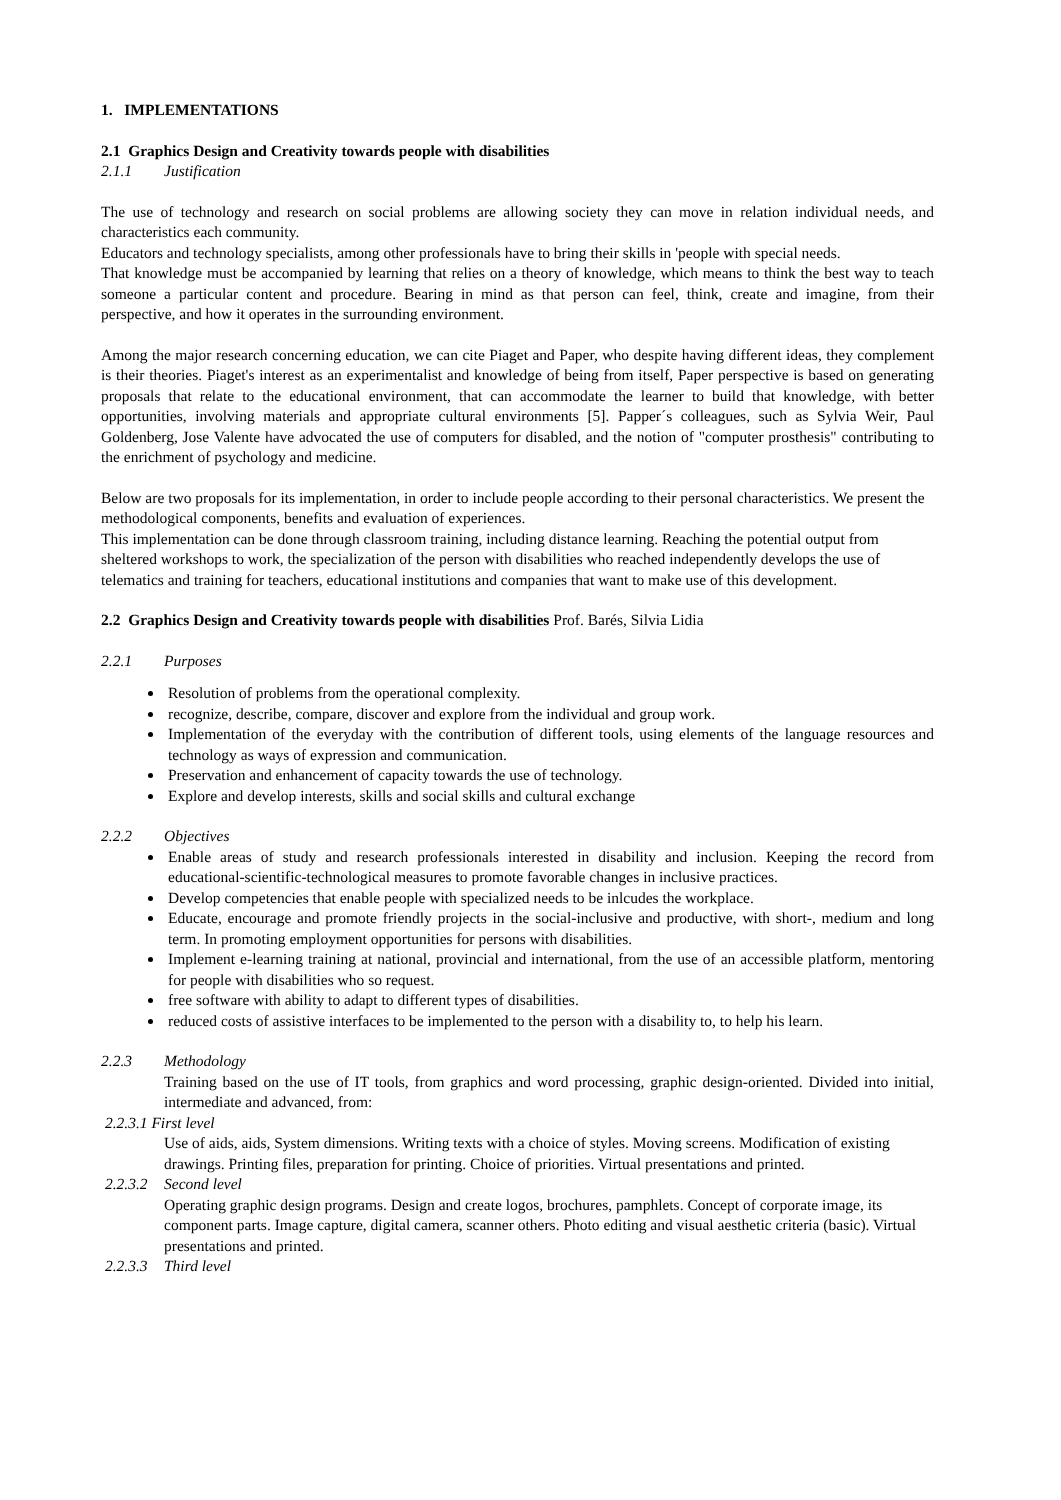1. IMPLEMENTATIONS
2.1 Graphics Design and Creativity towards people with disabilities
2.1.1 Justification
The use of technology and research on social problems are allowing society they can move in relation individual needs, and characteristics each community.
Educators and technology specialists, among other professionals have to bring their skills in 'people with special needs.
That knowledge must be accompanied by learning that relies on a theory of knowledge, which means to think the best way to teach someone a particular content and procedure. Bearing in mind as that person can feel, think, create and imagine, from their perspective, and how it operates in the surrounding environment.
Among the major research concerning education, we can cite Piaget and Paper, who despite having different ideas, they complement is their theories. Piaget's interest as an experimentalist and knowledge of being from itself, Paper perspective is based on generating proposals that relate to the educational environment, that can accommodate the learner to build that knowledge, with better opportunities, involving materials and appropriate cultural environments [5]. Papper´s colleagues, such as Sylvia Weir, Paul Goldenberg, Jose Valente have advocated the use of computers for disabled, and the notion of "computer prosthesis" contributing to the enrichment of psychology and medicine.
Below are two proposals for its implementation, in order to include people according to their personal characteristics. We present the methodological components, benefits and evaluation of experiences.
This implementation can be done through classroom training, including distance learning. Reaching the potential output from sheltered workshops to work, the specialization of the person with disabilities who reached independently develops the use of telematics and training for teachers, educational institutions and companies that want to make use of this development.
2.2 Graphics Design and Creativity towards people with disabilities Prof. Barés, Silvia Lidia
2.2.1 Purposes
Resolution of problems from the operational complexity.
recognize, describe, compare, discover and explore from the individual and group work.
Implementation of the everyday with the contribution of different tools, using elements of the language resources and technology as ways of expression and communication.
Preservation and enhancement of capacity towards the use of technology.
Explore and develop interests, skills and social skills and cultural exchange
2.2.2 Objectives
Enable areas of study and research professionals interested in disability and inclusion. Keeping the record from educational-scientific-technological measures to promote favorable changes in inclusive practices.
Develop competencies that enable people with specialized needs to be inlcudes the workplace.
Educate, encourage and promote friendly projects in the social-inclusive and productive, with short-, medium and long term. In promoting employment opportunities for persons with disabilities.
Implement e-learning training at national, provincial and international, from the use of an accessible platform, mentoring for people with disabilities who so request.
free software with ability to adapt to different types of disabilities.
reduced costs of assistive interfaces to be implemented to the person with a disability to, to help his learn.
2.2.3 Methodology
Training based on the use of IT tools, from graphics and word processing, graphic design-oriented. Divided into initial, intermediate and advanced, from:
2.2.3.1 First level
Use of aids, aids, System dimensions. Writing texts with a choice of styles. Moving screens. Modification of existing drawings. Printing files, preparation for printing. Choice of priorities. Virtual presentations and printed.
2.2.3.2 Second level
Operating graphic design programs. Design and create logos, brochures, pamphlets. Concept of corporate image, its component parts. Image capture, digital camera, scanner others. Photo editing and visual aesthetic criteria (basic). Virtual presentations and printed.
2.2.3.3 Third level